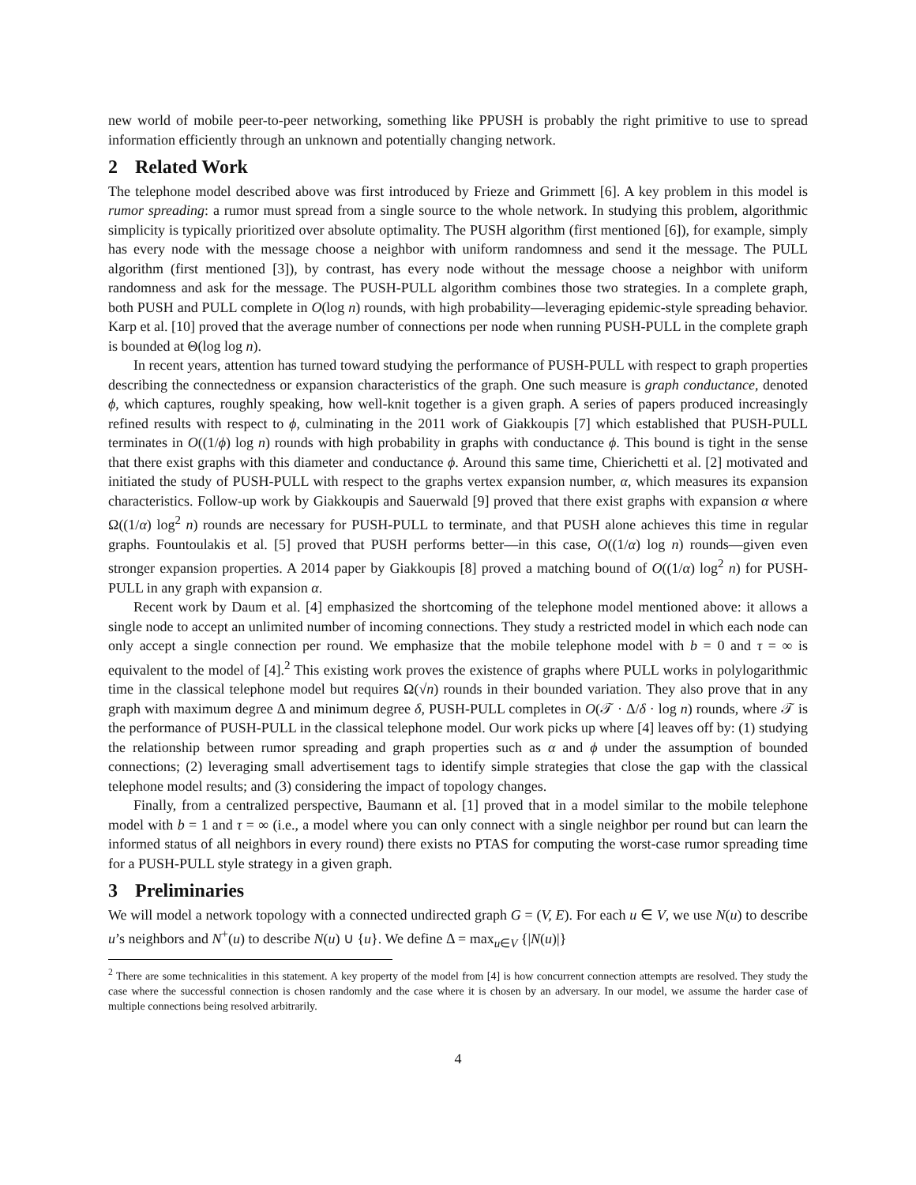new world of mobile peer-to-peer networking, something like PPUSH is probably the right primitive to use to spread information efficiently through an unknown and potentially changing network.
2 Related Work
The telephone model described above was first introduced by Frieze and Grimmett [6]. A key problem in this model is rumor spreading: a rumor must spread from a single source to the whole network. In studying this problem, algorithmic simplicity is typically prioritized over absolute optimality. The PUSH algorithm (first mentioned [6]), for example, simply has every node with the message choose a neighbor with uniform randomness and send it the message. The PULL algorithm (first mentioned [3]), by contrast, has every node without the message choose a neighbor with uniform randomness and ask for the message. The PUSH-PULL algorithm combines those two strategies. In a complete graph, both PUSH and PULL complete in O(log n) rounds, with high probability—leveraging epidemic-style spreading behavior. Karp et al. [10] proved that the average number of connections per node when running PUSH-PULL in the complete graph is bounded at Θ(log log n).
In recent years, attention has turned toward studying the performance of PUSH-PULL with respect to graph properties describing the connectedness or expansion characteristics of the graph. One such measure is graph conductance, denoted ϕ, which captures, roughly speaking, how well-knit together is a given graph. A series of papers produced increasingly refined results with respect to ϕ, culminating in the 2011 work of Giakkoupis [7] which established that PUSH-PULL terminates in O((1/ϕ) log n) rounds with high probability in graphs with conductance ϕ. This bound is tight in the sense that there exist graphs with this diameter and conductance ϕ. Around this same time, Chierichetti et al. [2] motivated and initiated the study of PUSH-PULL with respect to the graphs vertex expansion number, α, which measures its expansion characteristics. Follow-up work by Giakkoupis and Sauerwald [9] proved that there exist graphs with expansion α where Ω((1/α) log<sup>2</sup> n) rounds are necessary for PUSH-PULL to terminate, and that PUSH alone achieves this time in regular graphs. Fountoulakis et al. [5] proved that PUSH performs better—in this case, O((1/α) log n) rounds—given even stronger expansion properties. A 2014 paper by Giakkoupis [8] proved a matching bound of O((1/α) log<sup>2</sup> n) for PUSH-PULL in any graph with expansion α.
Recent work by Daum et al. [4] emphasized the shortcoming of the telephone model mentioned above: it allows a single node to accept an unlimited number of incoming connections. They study a restricted model in which each node can only accept a single connection per round. We emphasize that the mobile telephone model with b = 0 and τ = ∞ is equivalent to the model of [4].<sup>2</sup> This existing work proves the existence of graphs where PULL works in polylogarithmic time in the classical telephone model but requires Ω(√n) rounds in their bounded variation. They also prove that in any graph with maximum degree Δ and minimum degree δ, PUSH-PULL completes in O(𝒯 · Δ/δ · log n) rounds, where 𝒯 is the performance of PUSH-PULL in the classical telephone model. Our work picks up where [4] leaves off by: (1) studying the relationship between rumor spreading and graph properties such as α and ϕ under the assumption of bounded connections; (2) leveraging small advertisement tags to identify simple strategies that close the gap with the classical telephone model results; and (3) considering the impact of topology changes.
Finally, from a centralized perspective, Baumann et al. [1] proved that in a model similar to the mobile telephone model with b = 1 and τ = ∞ (i.e., a model where you can only connect with a single neighbor per round but can learn the informed status of all neighbors in every round) there exists no PTAS for computing the worst-case rumor spreading time for a PUSH-PULL style strategy in a given graph.
3 Preliminaries
We will model a network topology with a connected undirected graph G = (V, E). For each u ∈ V, we use N(u) to describe u’s neighbors and N<sup>+</sup>(u) to describe N(u) ∪ {u}. We define Δ = max<sub>u∈V</sub> {|N(u)|}
<sup>2</sup> There are some technicalities in this statement. A key property of the model from [4] is how concurrent connection attempts are resolved. They study the case where the successful connection is chosen randomly and the case where it is chosen by an adversary. In our model, we assume the harder case of multiple connections being resolved arbitrarily.
4